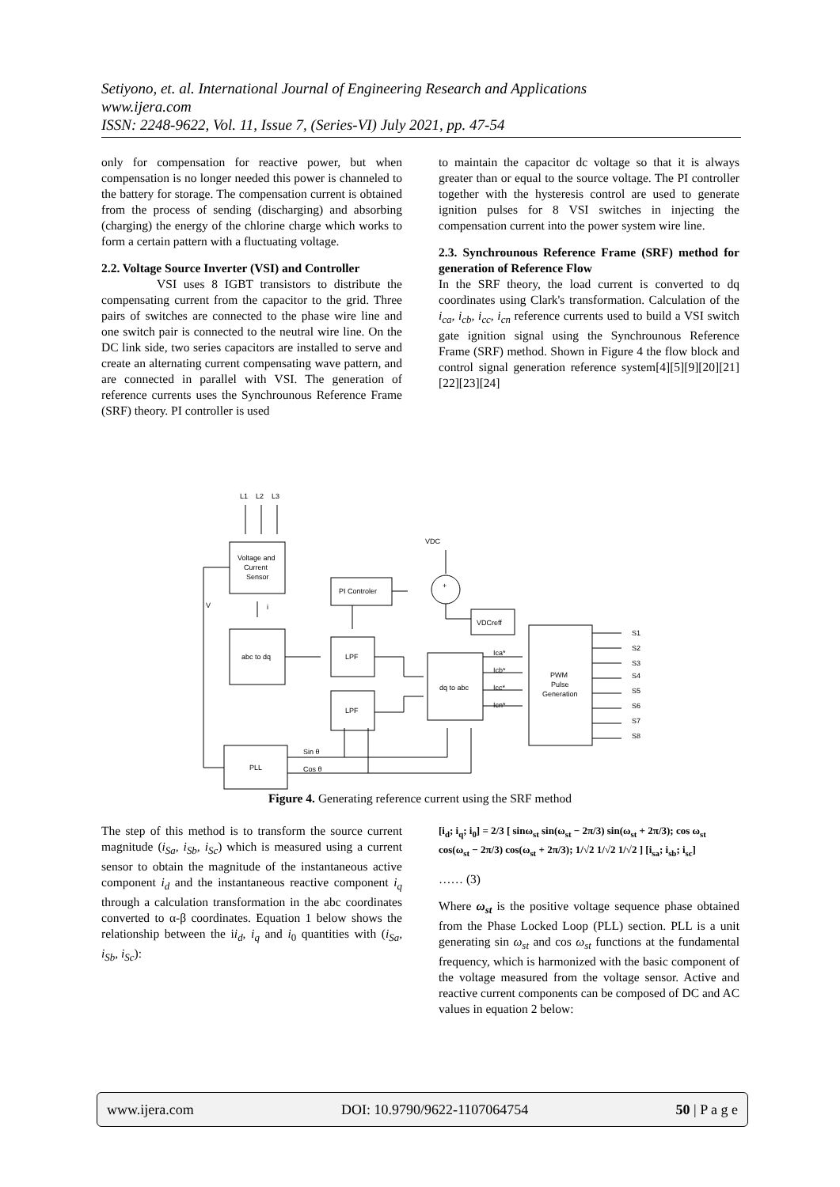Setiyono, et. al. International Journal of Engineering Research and Applications
www.ijera.com
ISSN: 2248-9622, Vol. 11, Issue 7, (Series-VI) July 2021, pp. 47-54
only for compensation for reactive power, but when compensation is no longer needed this power is channeled to the battery for storage. The compensation current is obtained from the process of sending (discharging) and absorbing (charging) the energy of the chlorine charge which works to form a certain pattern with a fluctuating voltage.
2.2. Voltage Source Inverter (VSI) and Controller
VSI uses 8 IGBT transistors to distribute the compensating current from the capacitor to the grid. Three pairs of switches are connected to the phase wire line and one switch pair is connected to the neutral wire line. On the DC link side, two series capacitors are installed to serve and create an alternating current compensating wave pattern, and are connected in parallel with VSI. The generation of reference currents uses the Synchrounous Reference Frame (SRF) theory. PI controller is used
to maintain the capacitor dc voltage so that it is always greater than or equal to the source voltage. The PI controller together with the hysteresis control are used to generate ignition pulses for 8 VSI switches in injecting the compensation current into the power system wire line.
2.3. Synchrounous Reference Frame (SRF) method for generation of Reference Flow
In the SRF theory, the load current is converted to dq coordinates using Clark's transformation. Calculation of the i<sub>ca</sub>, i<sub>cb</sub>, i<sub>cc</sub>, i<sub>cn</sub> reference currents used to build a VSI switch gate ignition signal using the Synchrounous Reference Frame (SRF) method. Shown in Figure 4 the flow block and control signal generation reference system[4][5][9][20][21][22][23][24]
L1
L2
L3
Voltage and
Current
Sensor
V
i
abc to dq
PI Controler
VDC
+
VDCreff
LPF
LPF
dq to abc
Ica*
Icb*
Icc*
Icn*
PWM
Pulse
Generation
S1
S2
S3
S4
S5
S6
S7
S8
PLL
Sin θ
Cos θ
Figure 4. Generating reference current using the SRF method
The step of this method is to transform the source current magnitude (i<sub>Sa</sub>, i<sub>Sb</sub>, i<sub>Sc</sub>) which is measured using a current sensor to obtain the magnitude of the instantaneous active component i<sub>d</sub> and the instantaneous reactive component i<sub>q</sub> through a calculation transformation in the abc coordinates converted to α-β coordinates. Equation 1 below shows the relationship between the ii<sub>d</sub>, i<sub>q</sub> and i<sub>0</sub> quantities with (i<sub>Sa</sub>, i<sub>Sb</sub>, i<sub>Sc</sub>):
[i<sub>d</sub>; i<sub>q</sub>; i<sub>0</sub>] = 2/3 [ sinω<sub>st</sub> sin(ω<sub>st</sub> − 2π/3) sin(ω<sub>st</sub> + 2π/3); cos ω<sub>st</sub> cos(ω<sub>st</sub> − 2π/3) cos(ω<sub>st</sub> + 2π/3); 1/√2 1/√2 1/√2 ] [i<sub>sa</sub>; i<sub>sb</sub>; i<sub>sc</sub>]
…… (3)
Where ω<sub>st</sub> is the positive voltage sequence phase obtained from the Phase Locked Loop (PLL) section. PLL is a unit generating sin ω<sub>st</sub> and cos ω<sub>st</sub> functions at the fundamental frequency, which is harmonized with the basic component of the voltage measured from the voltage sensor. Active and reactive current components can be composed of DC and AC values in equation 2 below:
www.ijera.com DOI: 10.9790/9622-1107064754 50 | P a g e